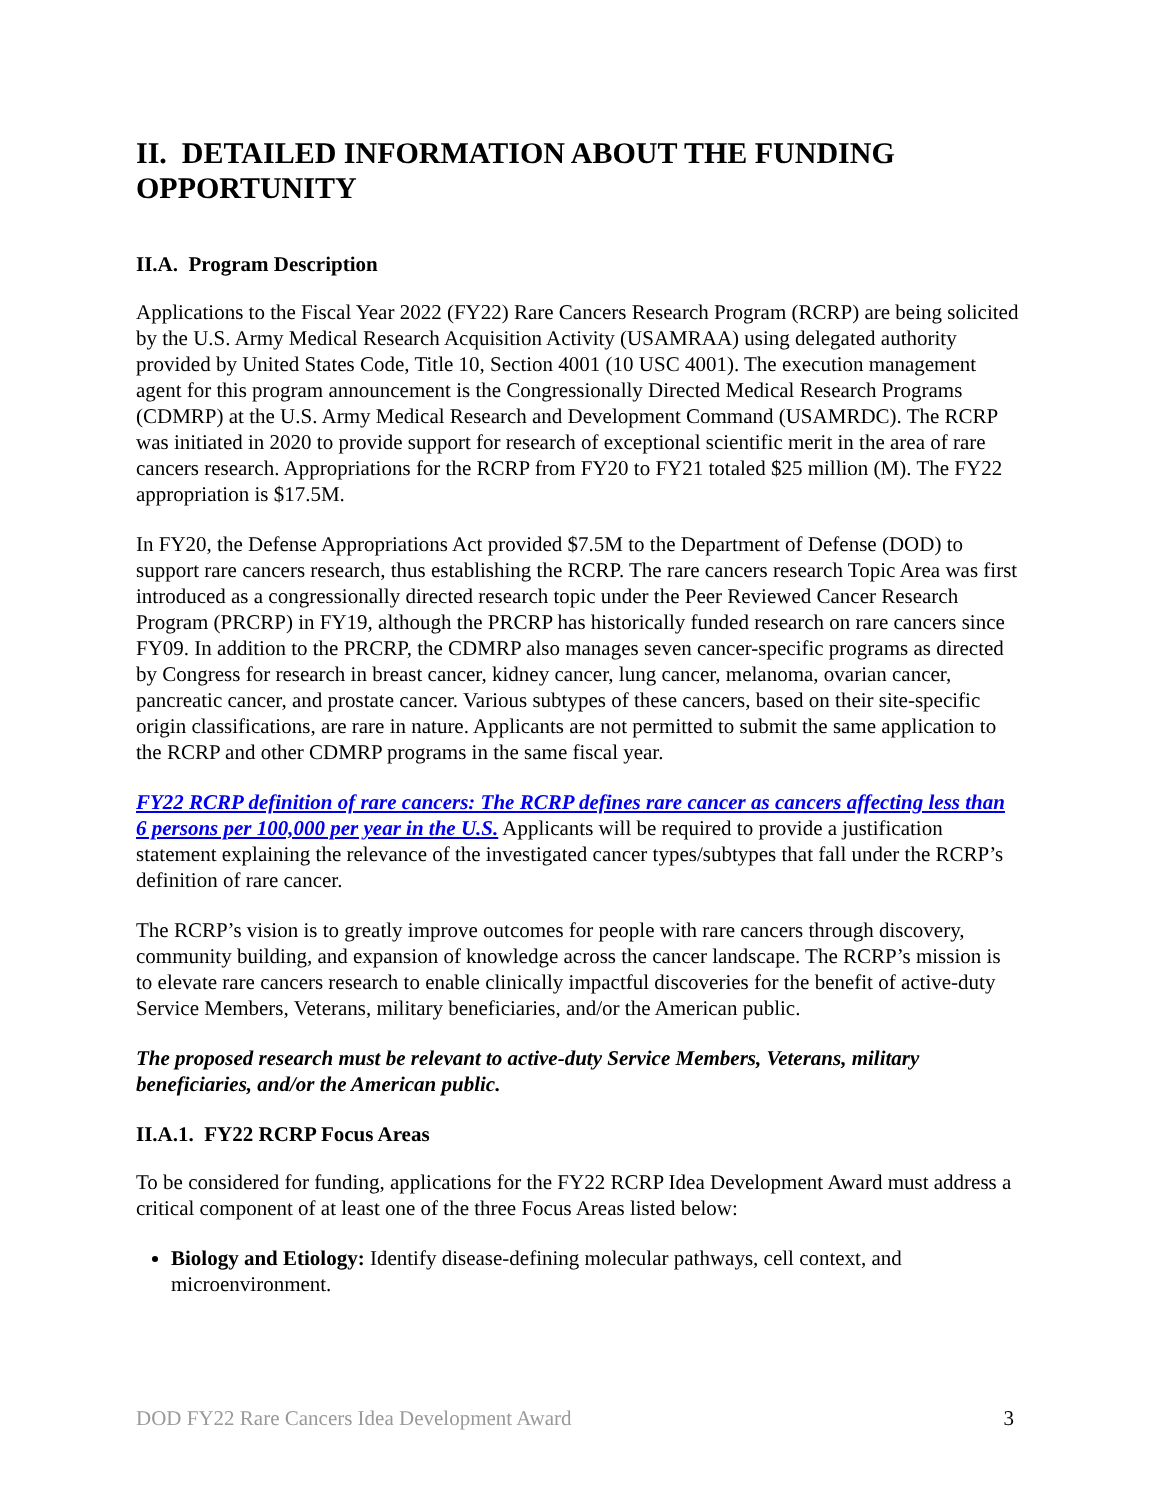II. DETAILED INFORMATION ABOUT THE FUNDING OPPORTUNITY
II.A. Program Description
Applications to the Fiscal Year 2022 (FY22) Rare Cancers Research Program (RCRP) are being solicited by the U.S. Army Medical Research Acquisition Activity (USAMRAA) using delegated authority provided by United States Code, Title 10, Section 4001 (10 USC 4001). The execution management agent for this program announcement is the Congressionally Directed Medical Research Programs (CDMRP) at the U.S. Army Medical Research and Development Command (USAMRDC). The RCRP was initiated in 2020 to provide support for research of exceptional scientific merit in the area of rare cancers research. Appropriations for the RCRP from FY20 to FY21 totaled $25 million (M). The FY22 appropriation is $17.5M.
In FY20, the Defense Appropriations Act provided $7.5M to the Department of Defense (DOD) to support rare cancers research, thus establishing the RCRP. The rare cancers research Topic Area was first introduced as a congressionally directed research topic under the Peer Reviewed Cancer Research Program (PRCRP) in FY19, although the PRCRP has historically funded research on rare cancers since FY09. In addition to the PRCRP, the CDMRP also manages seven cancer-specific programs as directed by Congress for research in breast cancer, kidney cancer, lung cancer, melanoma, ovarian cancer, pancreatic cancer, and prostate cancer. Various subtypes of these cancers, based on their site-specific origin classifications, are rare in nature. Applicants are not permitted to submit the same application to the RCRP and other CDMRP programs in the same fiscal year.
FY22 RCRP definition of rare cancers: The RCRP defines rare cancer as cancers affecting less than 6 persons per 100,000 per year in the U.S. Applicants will be required to provide a justification statement explaining the relevance of the investigated cancer types/subtypes that fall under the RCRP’s definition of rare cancer.
The RCRP’s vision is to greatly improve outcomes for people with rare cancers through discovery, community building, and expansion of knowledge across the cancer landscape. The RCRP’s mission is to elevate rare cancers research to enable clinically impactful discoveries for the benefit of active-duty Service Members, Veterans, military beneficiaries, and/or the American public.
The proposed research must be relevant to active-duty Service Members, Veterans, military beneficiaries, and/or the American public.
II.A.1. FY22 RCRP Focus Areas
To be considered for funding, applications for the FY22 RCRP Idea Development Award must address a critical component of at least one of the three Focus Areas listed below:
Biology and Etiology: Identify disease-defining molecular pathways, cell context, and microenvironment.
DOD FY22 Rare Cancers Idea Development Award 3